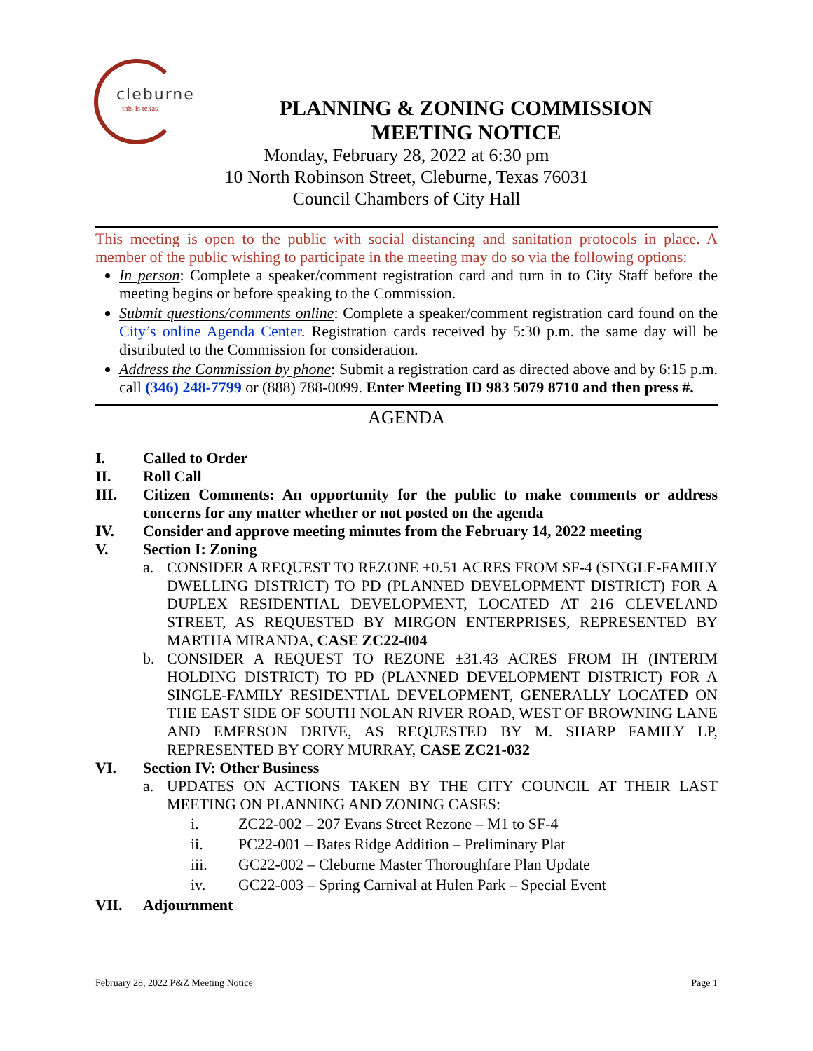cleburne
this is texas
PLANNING & ZONING COMMISSION
MEETING NOTICE
Monday, February 28, 2022 at 6:30 pm
10 North Robinson Street, Cleburne, Texas 76031
Council Chambers of City Hall
This meeting is open to the public with social distancing and sanitation protocols in place. A member of the public wishing to participate in the meeting may do so via the following options:
In person: Complete a speaker/comment registration card and turn in to City Staff before the meeting begins or before speaking to the Commission.
Submit questions/comments online: Complete a speaker/comment registration card found on the City’s online Agenda Center. Registration cards received by 5:30 p.m. the same day will be distributed to the Commission for consideration.
Address the Commission by phone: Submit a registration card as directed above and by 6:15 p.m. call (346) 248-7799 or (888) 788-0099. Enter Meeting ID 983 5079 8710 and then press #.
AGENDA
I. Called to Order
II. Roll Call
III. Citizen Comments: An opportunity for the public to make comments or address concerns for any matter whether or not posted on the agenda
IV. Consider and approve meeting minutes from the February 14, 2022 meeting
V. Section I: Zoning
a. CONSIDER A REQUEST TO REZONE ±0.51 ACRES FROM SF-4 (SINGLE-FAMILY DWELLING DISTRICT) TO PD (PLANNED DEVELOPMENT DISTRICT) FOR A DUPLEX RESIDENTIAL DEVELOPMENT, LOCATED AT 216 CLEVELAND STREET, AS REQUESTED BY MIRGON ENTERPRISES, REPRESENTED BY MARTHA MIRANDA, CASE ZC22-004
b. CONSIDER A REQUEST TO REZONE ±31.43 ACRES FROM IH (INTERIM HOLDING DISTRICT) TO PD (PLANNED DEVELOPMENT DISTRICT) FOR A SINGLE-FAMILY RESIDENTIAL DEVELOPMENT, GENERALLY LOCATED ON THE EAST SIDE OF SOUTH NOLAN RIVER ROAD, WEST OF BROWNING LANE AND EMERSON DRIVE, AS REQUESTED BY M. SHARP FAMILY LP, REPRESENTED BY CORY MURRAY, CASE ZC21-032
VI. Section IV: Other Business
a. UPDATES ON ACTIONS TAKEN BY THE CITY COUNCIL AT THEIR LAST MEETING ON PLANNING AND ZONING CASES:
i. ZC22-002 – 207 Evans Street Rezone – M1 to SF-4
ii. PC22-001 – Bates Ridge Addition – Preliminary Plat
iii. GC22-002 – Cleburne Master Thoroughfare Plan Update
iv. GC22-003 – Spring Carnival at Hulen Park – Special Event
VII. Adjournment
February 28, 2022 P&Z Meeting Notice Page 1